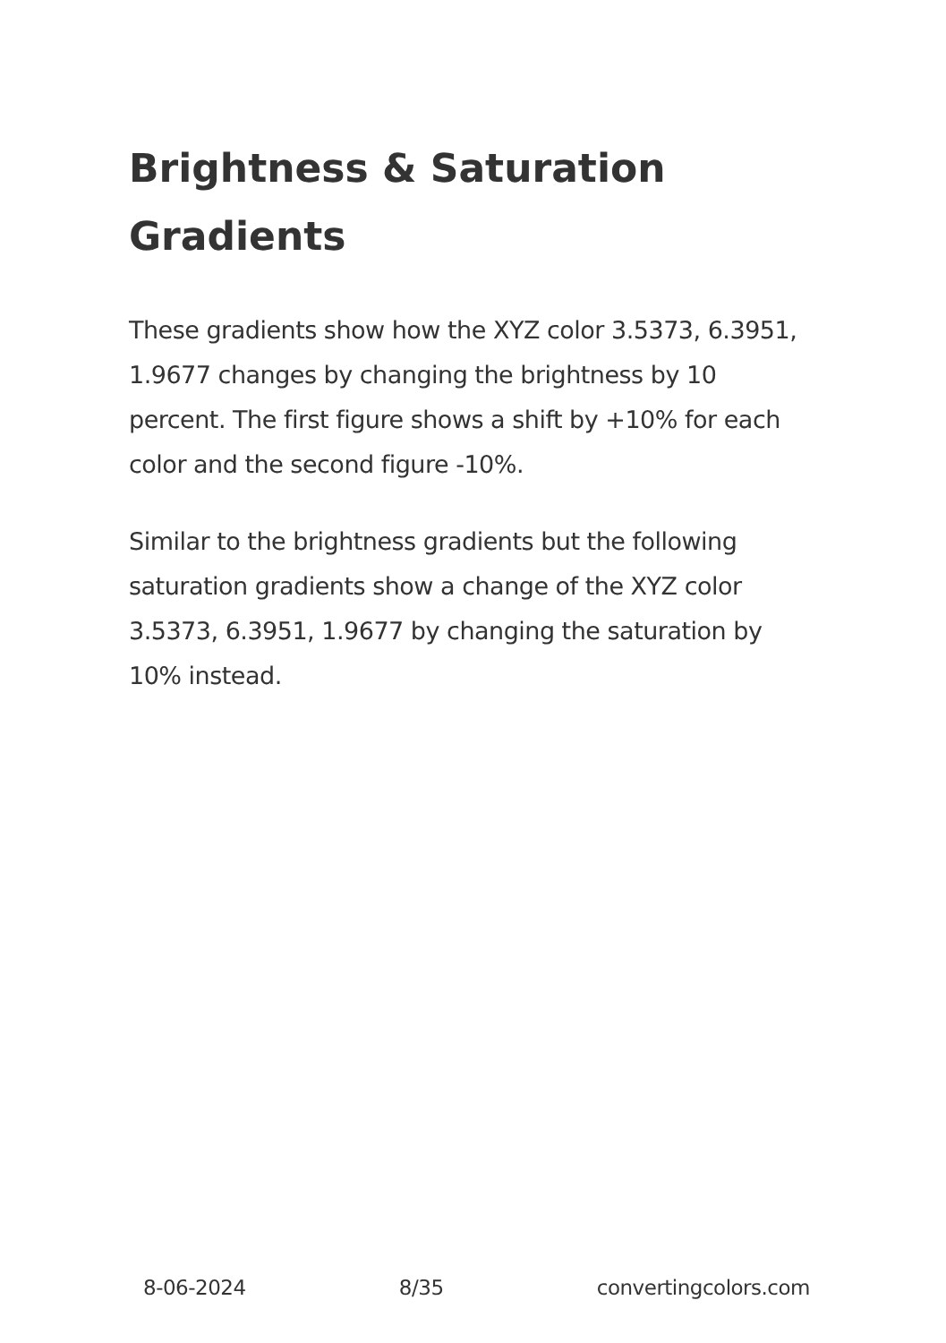Brightness & Saturation Gradients
These gradients show how the XYZ color 3.5373, 6.3951, 1.9677 changes by changing the brightness by 10 percent. The first figure shows a shift by +10% for each color and the second figure -10%.
Similar to the brightness gradients but the following saturation gradients show a change of the XYZ color 3.5373, 6.3951, 1.9677 by changing the saturation by 10% instead.
8-06-2024 8/35 convertingcolors.com